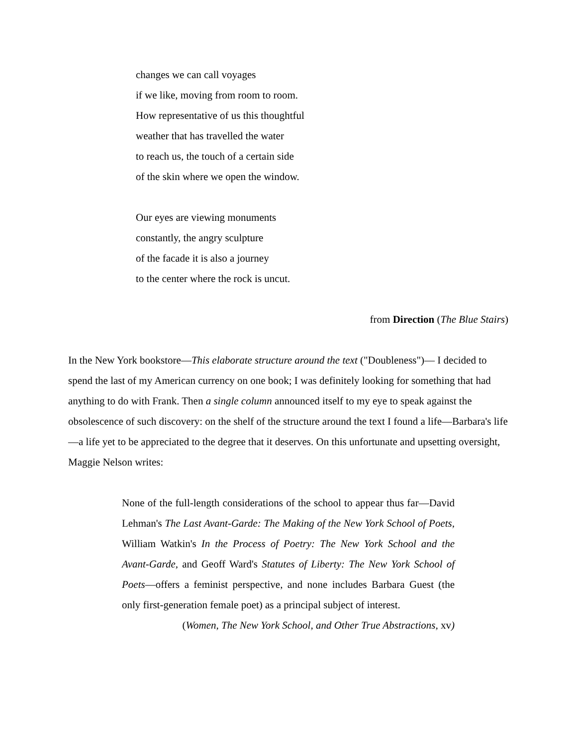changes we can call voyages
if we like, moving from room to room.
How representative of us this thoughtful
weather that has travelled the water
to reach us, the touch of a certain side
of the skin where we open the window.
Our eyes are viewing monuments
constantly, the angry sculpture
of the facade it is also a journey
to the center where the rock is uncut.
from Direction (The Blue Stairs)
In the New York bookstore—This elaborate structure around the text ("Doubleness")— I decided to spend the last of my American currency on one book; I was definitely looking for something that had anything to do with Frank. Then a single column announced itself to my eye to speak against the obsolescence of such discovery: on the shelf of the structure around the text I found a life—Barbara's life—a life yet to be appreciated to the degree that it deserves. On this unfortunate and upsetting oversight, Maggie Nelson writes:
None of the full-length considerations of the school to appear thus far—David Lehman's The Last Avant-Garde: The Making of the New York School of Poets, William Watkin's In the Process of Poetry: The New York School and the Avant-Garde, and Geoff Ward's Statutes of Liberty: The New York School of Poets—offers a feminist perspective, and none includes Barbara Guest (the only first-generation female poet) as a principal subject of interest.
(Women, The New York School, and Other True Abstractions, xv)